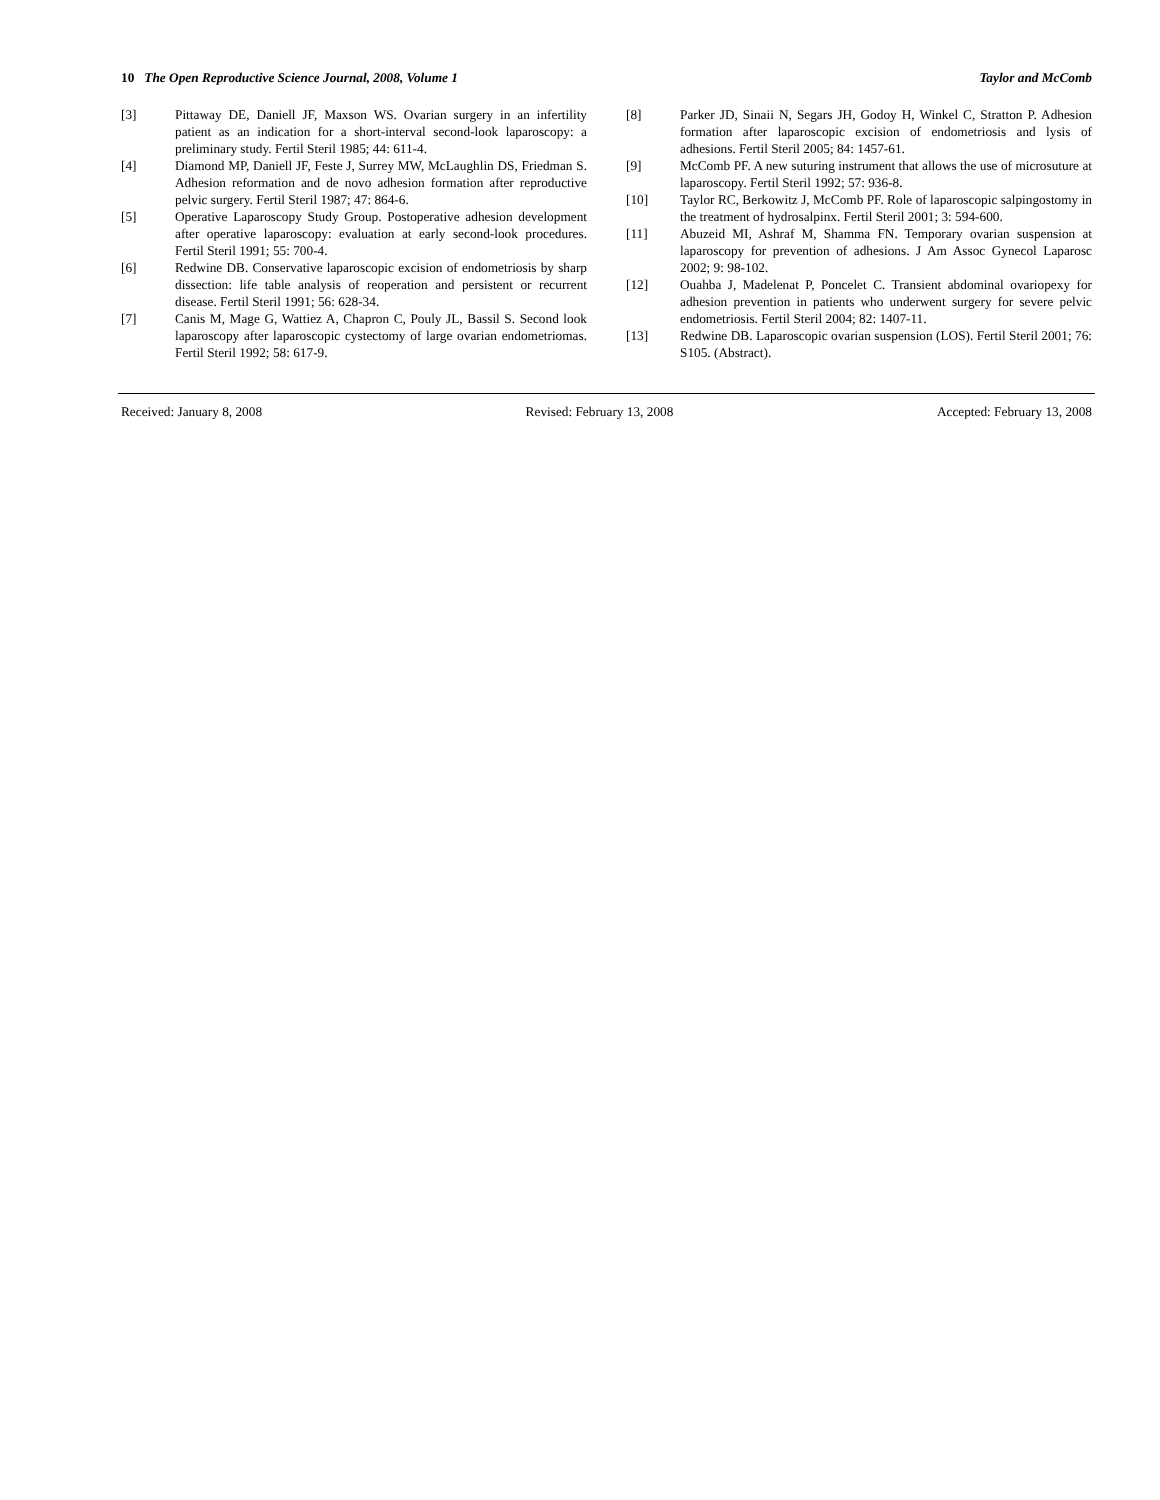10 The Open Reproductive Science Journal, 2008, Volume 1
Taylor and McComb
[3] Pittaway DE, Daniell JF, Maxson WS. Ovarian surgery in an infertility patient as an indication for a short-interval second-look laparoscopy: a preliminary study. Fertil Steril 1985; 44: 611-4.
[4] Diamond MP, Daniell JF, Feste J, Surrey MW, McLaughlin DS, Friedman S. Adhesion reformation and de novo adhesion formation after reproductive pelvic surgery. Fertil Steril 1987; 47: 864-6.
[5] Operative Laparoscopy Study Group. Postoperative adhesion development after operative laparoscopy: evaluation at early second-look procedures. Fertil Steril 1991; 55: 700-4.
[6] Redwine DB. Conservative laparoscopic excision of endometriosis by sharp dissection: life table analysis of reoperation and persistent or recurrent disease. Fertil Steril 1991; 56: 628-34.
[7] Canis M, Mage G, Wattiez A, Chapron C, Pouly JL, Bassil S. Second look laparoscopy after laparoscopic cystectomy of large ovarian endometriomas. Fertil Steril 1992; 58: 617-9.
[8] Parker JD, Sinaii N, Segars JH, Godoy H, Winkel C, Stratton P. Adhesion formation after laparoscopic excision of endometriosis and lysis of adhesions. Fertil Steril 2005; 84: 1457-61.
[9] McComb PF. A new suturing instrument that allows the use of microsuture at laparoscopy. Fertil Steril 1992; 57: 936-8.
[10] Taylor RC, Berkowitz J, McComb PF. Role of laparoscopic salpingostomy in the treatment of hydrosalpinx. Fertil Steril 2001; 3: 594-600.
[11] Abuzeid MI, Ashraf M, Shamma FN. Temporary ovarian suspension at laparoscopy for prevention of adhesions. J Am Assoc Gynecol Laparosc 2002; 9: 98-102.
[12] Ouahba J, Madelenat P, Poncelet C. Transient abdominal ovariopexy for adhesion prevention in patients who underwent surgery for severe pelvic endometriosis. Fertil Steril 2004; 82: 1407-11.
[13] Redwine DB. Laparoscopic ovarian suspension (LOS). Fertil Steril 2001; 76: S105. (Abstract).
Received: January 8, 2008 Revised: February 13, 2008 Accepted: February 13, 2008